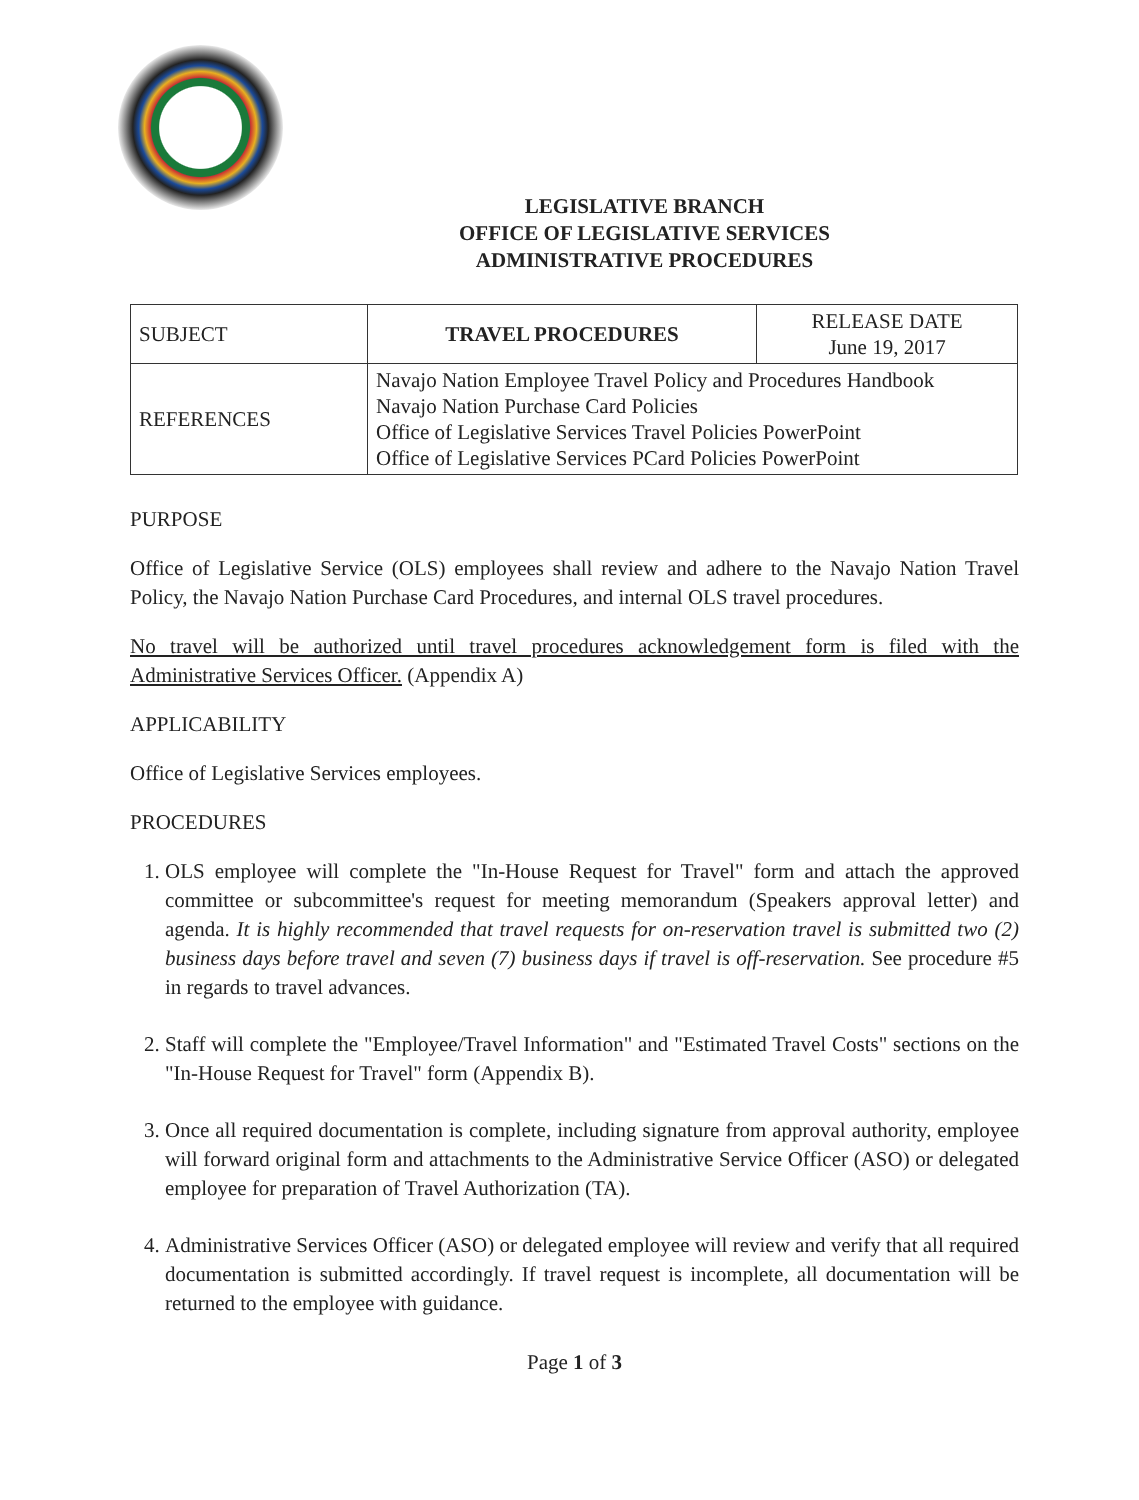LEGISLATIVE BRANCH
OFFICE OF LEGISLATIVE SERVICES
ADMINISTRATIVE PROCEDURES
| SUBJECT | TRAVEL PROCEDURES | RELEASE DATE June 19, 2017 |
| REFERENCES | Navajo Nation Employee Travel Policy and Procedures Handbook Navajo Nation Purchase Card Policies Office of Legislative Services Travel Policies PowerPoint Office of Legislative Services PCard Policies PowerPoint | |
PURPOSE
Office of Legislative Service (OLS) employees shall review and adhere to the Navajo Nation Travel Policy, the Navajo Nation Purchase Card Procedures, and internal OLS travel procedures.
No travel will be authorized until travel procedures acknowledgement form is filed with the Administrative Services Officer. (Appendix A)
APPLICABILITY
Office of Legislative Services employees.
PROCEDURES
1. OLS employee will complete the "In-House Request for Travel" form and attach the approved committee or subcommittee's request for meeting memorandum (Speakers approval letter) and agenda. It is highly recommended that travel requests for on-reservation travel is submitted two (2) business days before travel and seven (7) business days if travel is off-reservation. See procedure #5 in regards to travel advances.
2. Staff will complete the "Employee/Travel Information" and "Estimated Travel Costs" sections on the "In-House Request for Travel" form (Appendix B).
3. Once all required documentation is complete, including signature from approval authority, employee will forward original form and attachments to the Administrative Service Officer (ASO) or delegated employee for preparation of Travel Authorization (TA).
4. Administrative Services Officer (ASO) or delegated employee will review and verify that all required documentation is submitted accordingly. If travel request is incomplete, all documentation will be returned to the employee with guidance.
Page 1 of 3